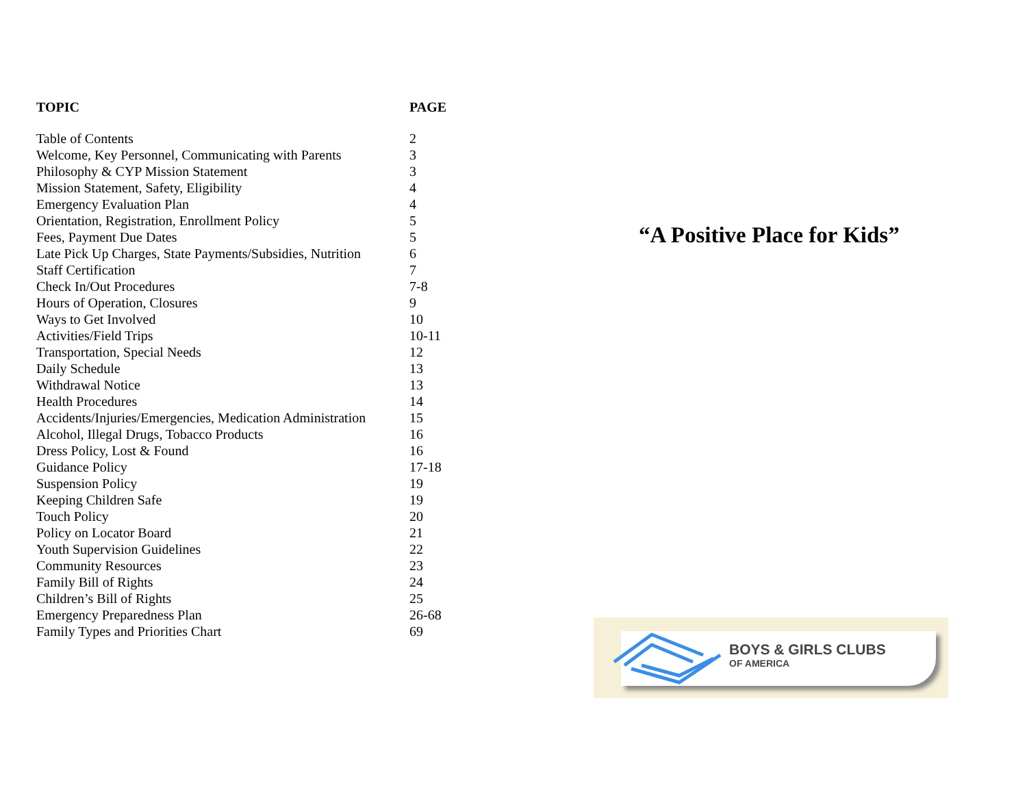| TOPIC | PAGE |
| --- | --- |
| Table of Contents | 2 |
| Welcome, Key Personnel, Communicating with Parents | 3 |
| Philosophy & CYP Mission Statement | 3 |
| Mission Statement, Safety, Eligibility | 4 |
| Emergency Evaluation Plan | 4 |
| Orientation, Registration, Enrollment Policy | 5 |
| Fees, Payment Due Dates | 5 |
| Late Pick Up Charges, State Payments/Subsidies, Nutrition | 6 |
| Staff Certification | 7 |
| Check In/Out Procedures | 7-8 |
| Hours of Operation, Closures | 9 |
| Ways to Get Involved | 10 |
| Activities/Field Trips | 10-11 |
| Transportation, Special Needs | 12 |
| Daily Schedule | 13 |
| Withdrawal Notice | 13 |
| Health Procedures | 14 |
| Accidents/Injuries/Emergencies, Medication Administration | 15 |
| Alcohol, Illegal Drugs, Tobacco Products | 16 |
| Dress Policy, Lost & Found | 16 |
| Guidance Policy | 17-18 |
| Suspension Policy | 19 |
| Keeping Children Safe | 19 |
| Touch Policy | 20 |
| Policy on Locator Board | 21 |
| Youth Supervision Guidelines | 22 |
| Community Resources | 23 |
| Family Bill of Rights | 24 |
| Children’s Bill of Rights | 25 |
| Emergency Preparedness Plan | 26-68 |
| Family Types and Priorities Chart | 69 |
“A Positive Place for Kids”
BOYS & GIRLS CLUBS
OF AMERICA